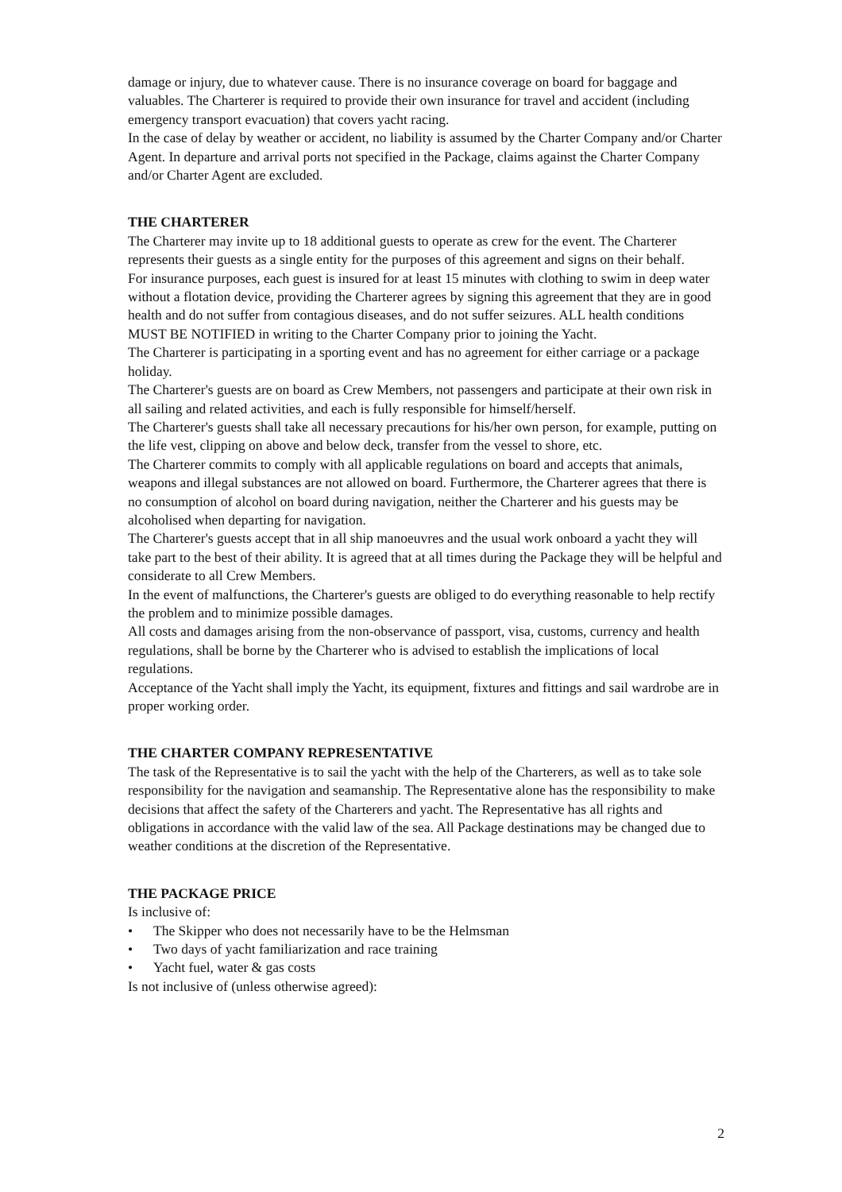damage or injury, due to whatever cause. There is no insurance coverage on board for baggage and valuables. The Charterer is required to provide their own insurance for travel and accident (including emergency transport evacuation) that covers yacht racing.
In the case of delay by weather or accident, no liability is assumed by the Charter Company and/or Charter Agent. In departure and arrival ports not specified in the Package, claims against the Charter Company and/or Charter Agent are excluded.
THE CHARTERER
The Charterer may invite up to 18 additional guests to operate as crew for the event. The Charterer represents their guests as a single entity for the purposes of this agreement and signs on their behalf.
For insurance purposes, each guest is insured for at least 15 minutes with clothing to swim in deep water without a flotation device, providing the Charterer agrees by signing this agreement that they are in good health and do not suffer from contagious diseases, and do not suffer seizures. ALL health conditions MUST BE NOTIFIED in writing to the Charter Company prior to joining the Yacht.
The Charterer is participating in a sporting event and has no agreement for either carriage or a package holiday.
The Charterer's guests are on board as Crew Members, not passengers and participate at their own risk in all sailing and related activities, and each is fully responsible for himself/herself.
The Charterer's guests shall take all necessary precautions for his/her own person, for example, putting on the life vest, clipping on above and below deck, transfer from the vessel to shore, etc.
The Charterer commits to comply with all applicable regulations on board and accepts that animals, weapons and illegal substances are not allowed on board. Furthermore, the Charterer agrees that there is no consumption of alcohol on board during navigation, neither the Charterer and his guests may be alcoholised when departing for navigation.
The Charterer's guests accept that in all ship manoeuvres and the usual work onboard a yacht they will take part to the best of their ability. It is agreed that at all times during the Package they will be helpful and considerate to all Crew Members.
In the event of malfunctions, the Charterer's guests are obliged to do everything reasonable to help rectify the problem and to minimize possible damages.
All costs and damages arising from the non-observance of passport, visa, customs, currency and health regulations, shall be borne by the Charterer who is advised to establish the implications of local regulations.
Acceptance of the Yacht shall imply the Yacht, its equipment, fixtures and fittings and sail wardrobe are in proper working order.
THE CHARTER COMPANY REPRESENTATIVE
The task of the Representative is to sail the yacht with the help of the Charterers, as well as to take sole responsibility for the navigation and seamanship. The Representative alone has the responsibility to make decisions that affect the safety of the Charterers and yacht. The Representative has all rights and obligations in accordance with the valid law of the sea. All Package destinations may be changed due to weather conditions at the discretion of the Representative.
THE PACKAGE PRICE
Is inclusive of:
• The Skipper who does not necessarily have to be the Helmsman
• Two days of yacht familiarization and race training
• Yacht fuel, water & gas costs
Is not inclusive of (unless otherwise agreed):
2